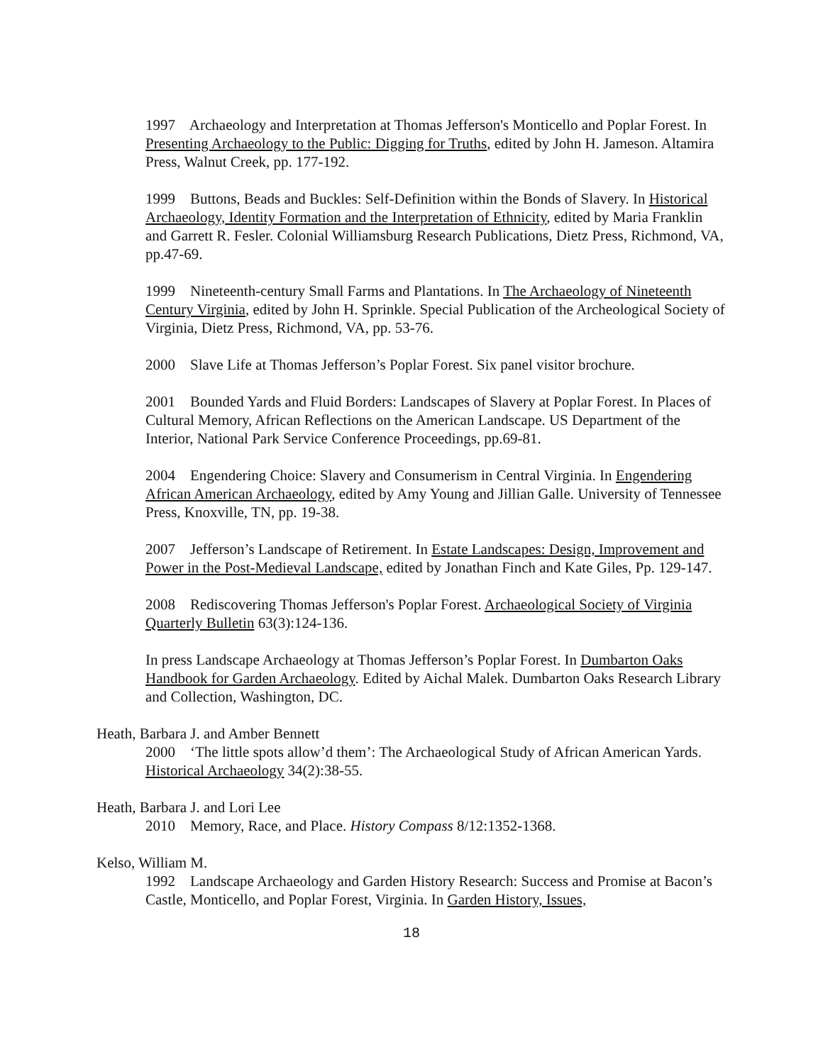1997 Archaeology and Interpretation at Thomas Jefferson's Monticello and Poplar Forest. In Presenting Archaeology to the Public: Digging for Truths, edited by John H. Jameson. Altamira Press, Walnut Creek, pp. 177-192.
1999 Buttons, Beads and Buckles: Self-Definition within the Bonds of Slavery. In Historical Archaeology, Identity Formation and the Interpretation of Ethnicity, edited by Maria Franklin and Garrett R. Fesler. Colonial Williamsburg Research Publications, Dietz Press, Richmond, VA, pp.47-69.
1999 Nineteenth-century Small Farms and Plantations. In The Archaeology of Nineteenth Century Virginia, edited by John H. Sprinkle. Special Publication of the Archeological Society of Virginia, Dietz Press, Richmond, VA, pp. 53-76.
2000 Slave Life at Thomas Jefferson’s Poplar Forest. Six panel visitor brochure.
2001 Bounded Yards and Fluid Borders: Landscapes of Slavery at Poplar Forest. In Places of Cultural Memory, African Reflections on the American Landscape. US Department of the Interior, National Park Service Conference Proceedings, pp.69-81.
2004 Engendering Choice: Slavery and Consumerism in Central Virginia. In Engendering African American Archaeology, edited by Amy Young and Jillian Galle. University of Tennessee Press, Knoxville, TN, pp. 19-38.
2007 Jefferson’s Landscape of Retirement. In Estate Landscapes: Design, Improvement and Power in the Post-Medieval Landscape, edited by Jonathan Finch and Kate Giles, Pp. 129-147.
2008 Rediscovering Thomas Jefferson's Poplar Forest. Archaeological Society of Virginia Quarterly Bulletin 63(3):124-136.
In press Landscape Archaeology at Thomas Jefferson’s Poplar Forest. In Dumbarton Oaks Handbook for Garden Archaeology. Edited by Aichal Malek. Dumbarton Oaks Research Library and Collection, Washington, DC.
Heath, Barbara J. and Amber Bennett
2000 ‘The little spots allow’d them’: The Archaeological Study of African American Yards. Historical Archaeology 34(2):38-55.
Heath, Barbara J. and Lori Lee
2010 Memory, Race, and Place. History Compass 8/12:1352-1368.
Kelso, William M.
1992 Landscape Archaeology and Garden History Research: Success and Promise at Bacon’s Castle, Monticello, and Poplar Forest, Virginia. In Garden History, Issues,
18